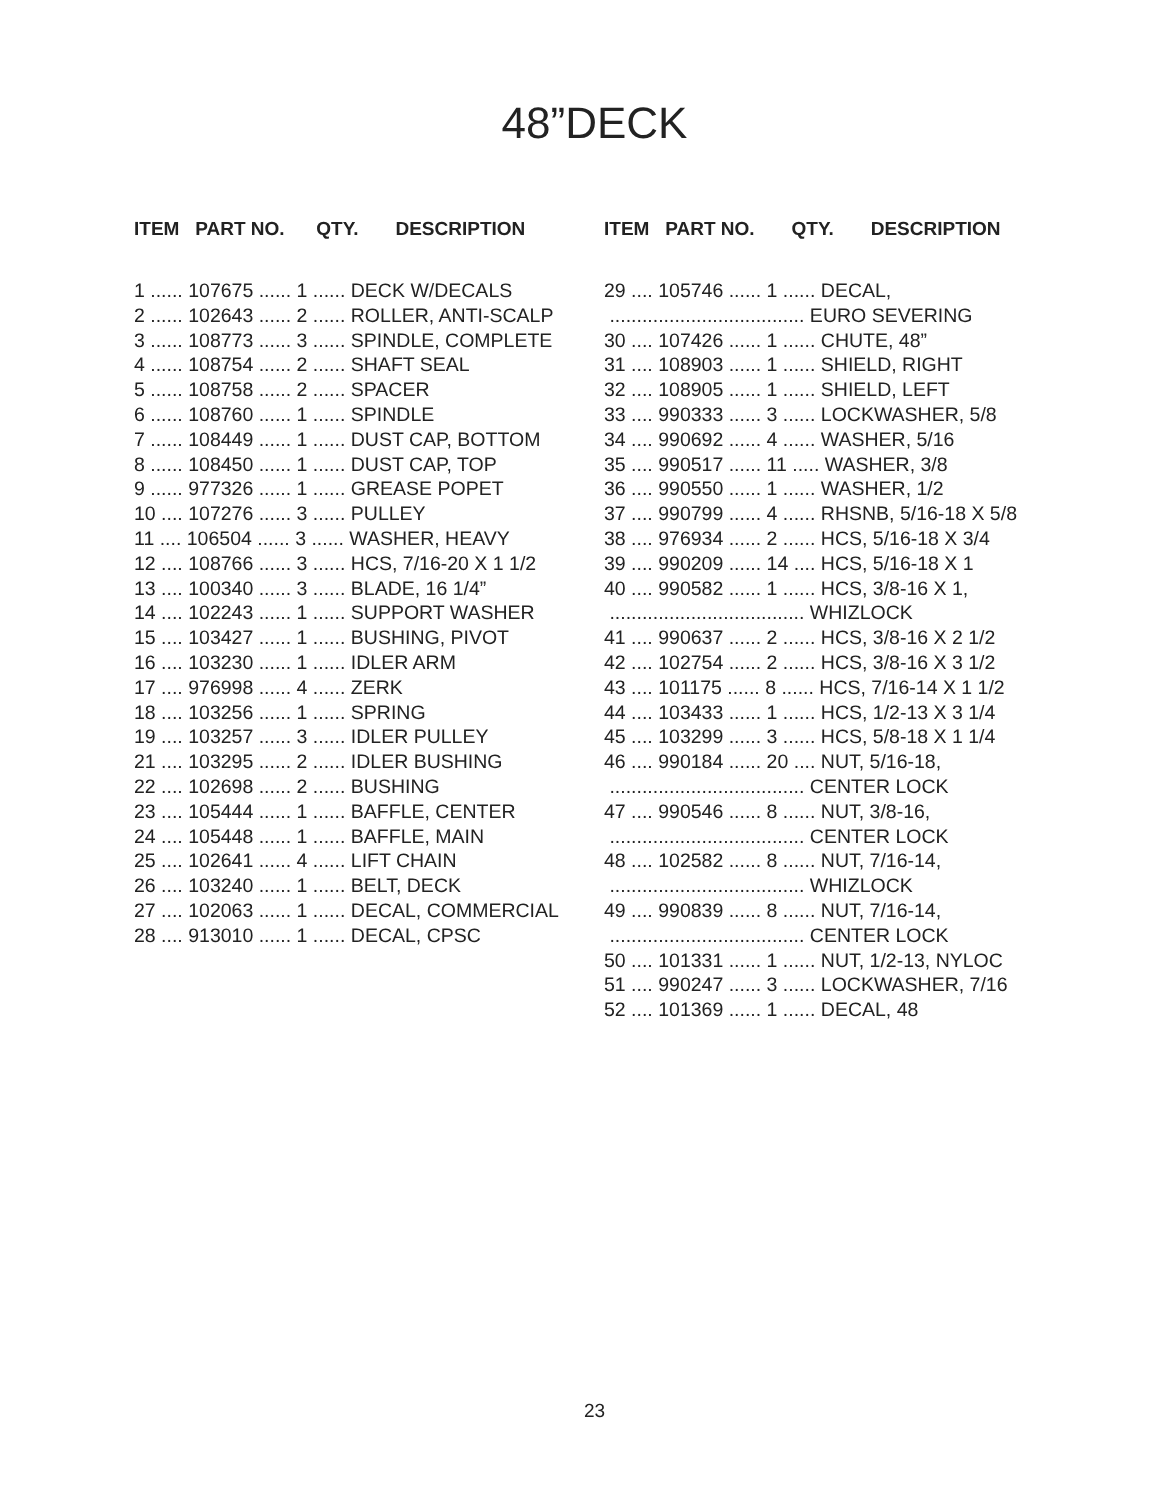48”DECK
ITEM PART NO. QTY. DESCRIPTION
1 ...... 107675 ...... 1 ...... DECK W/DECALS 2 ...... 102643 ...... 2 ...... ROLLER, ANTI-SCALP 3 ...... 108773 ...... 3 ...... SPINDLE, COMPLETE 4 ...... 108754 ...... 2 ...... SHAFT SEAL 5 ...... 108758 ...... 2 ...... SPACER 6 ...... 108760 ...... 1 ...... SPINDLE 7 ...... 108449 ...... 1 ...... DUST CAP, BOTTOM 8 ...... 108450 ...... 1 ...... DUST CAP, TOP 9 ...... 977326 ...... 1 ...... GREASE POPET 10 .... 107276 ...... 3 ...... PULLEY 11 .... 106504 ...... 3 ...... WASHER, HEAVY 12 .... 108766 ...... 3 ...... HCS, 7/16-20 X 1 1/2 13 .... 100340 ...... 3 ...... BLADE, 16 1/4” 14 .... 102243 ...... 1 ...... SUPPORT WASHER 15 .... 103427 ...... 1 ...... BUSHING, PIVOT 16 .... 103230 ...... 1 ...... IDLER ARM 17 .... 976998 ...... 4 ...... ZERK 18 .... 103256 ...... 1 ...... SPRING 19 .... 103257 ...... 3 ...... IDLER PULLEY 21 .... 103295 ...... 2 ...... IDLER BUSHING 22 .... 102698 ...... 2 ...... BUSHING 23 .... 105444 ...... 1 ...... BAFFLE, CENTER 24 .... 105448 ...... 1 ...... BAFFLE, MAIN 25 .... 102641 ...... 4 ...... LIFT CHAIN 26 .... 103240 ...... 1 ...... BELT, DECK 27 .... 102063 ...... 1 ...... DECAL, COMMERCIAL 28 .... 913010 ...... 1 ...... DECAL, CPSC
ITEM PART NO. QTY. DESCRIPTION
29 .... 105746 ...... 1 ...... DECAL, .................................... EURO SEVERING 30 .... 107426 ...... 1 ...... CHUTE, 48” 31 .... 108903 ...... 1 ...... SHIELD, RIGHT 32 .... 108905 ...... 1 ...... SHIELD, LEFT 33 .... 990333 ...... 3 ...... LOCKWASHER, 5/8 34 .... 990692 ...... 4 ...... WASHER, 5/16 35 .... 990517 ...... 11 ..... WASHER, 3/8 36 .... 990550 ...... 1 ...... WASHER, 1/2 37 .... 990799 ...... 4 ...... RHSNB, 5/16-18 X 5/8 38 .... 976934 ...... 2 ...... HCS, 5/16-18 X 3/4 39 .... 990209 ...... 14 .... HCS, 5/16-18 X 1 40 .... 990582 ...... 1 ...... HCS, 3/8-16 X 1, .................................... WHIZLOCK 41 .... 990637 ...... 2 ...... HCS, 3/8-16 X 2 1/2 42 .... 102754 ...... 2 ...... HCS, 3/8-16 X 3 1/2 43 .... 101175 ...... 8 ...... HCS, 7/16-14 X 1 1/2 44 .... 103433 ...... 1 ...... HCS, 1/2-13 X 3 1/4 45 .... 103299 ...... 3 ...... HCS, 5/8-18 X 1 1/4 46 .... 990184 ...... 20 .... NUT, 5/16-18, .................................... CENTER LOCK 47 .... 990546 ...... 8 ...... NUT, 3/8-16, .................................... CENTER LOCK 48 .... 102582 ...... 8 ...... NUT, 7/16-14, .................................... WHIZLOCK 49 .... 990839 ...... 8 ...... NUT, 7/16-14, .................................... CENTER LOCK 50 .... 101331 ...... 1 ...... NUT, 1/2-13, NYLOC 51 .... 990247 ...... 3 ...... LOCKWASHER, 7/16 52 .... 101369 ...... 1 ...... DECAL, 48
23